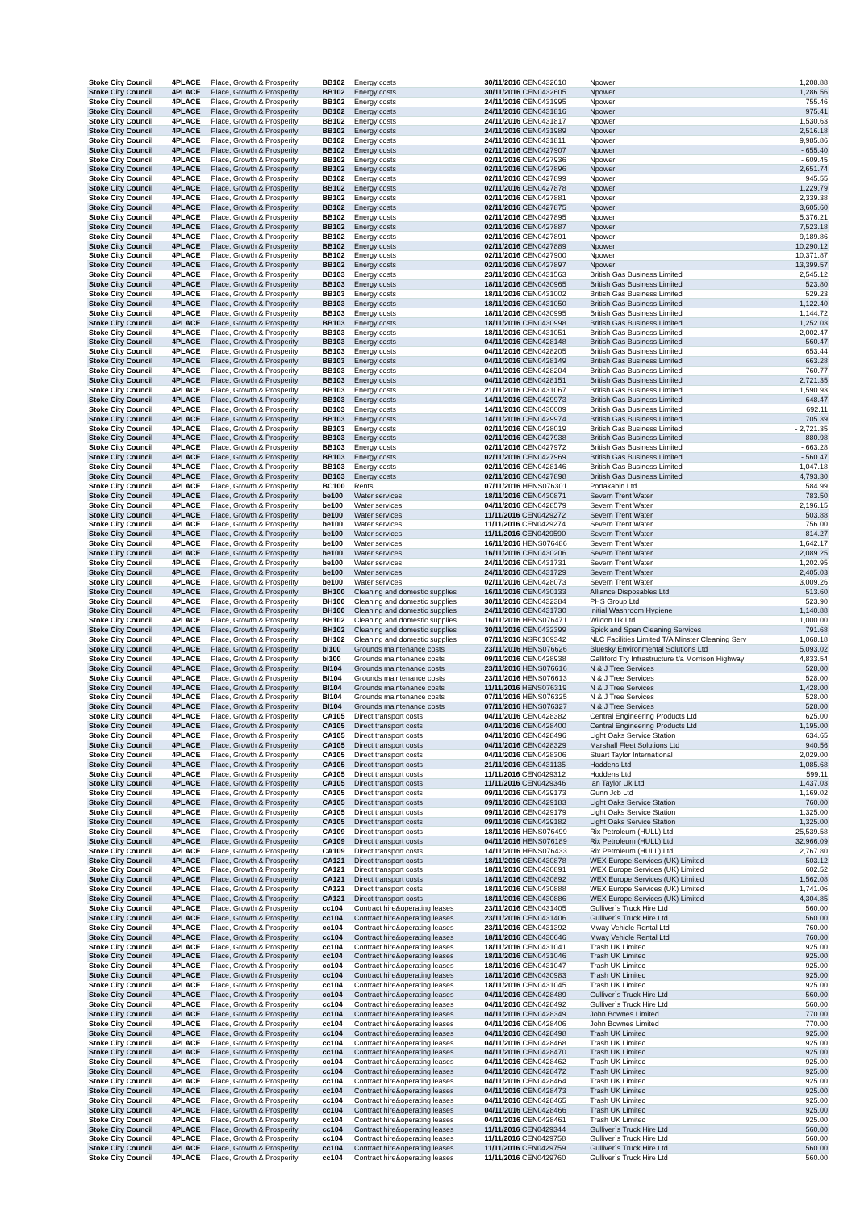| Stoke City Council | 4PLACE | Place, Growth & Prosperity | BB102 | Energy costs | 30/11/2016 CEN0432610 | Npower | 1,208.88 |
| Stoke City Council | 4PLACE | Place, Growth & Prosperity | BB102 | Energy costs | 30/11/2016 CEN0432605 | Npower | 1,286.56 |
| Stoke City Council | 4PLACE | Place, Growth & Prosperity | BB102 | Energy costs | 24/11/2016 CEN0431995 | Npower | 755.46 |
| Stoke City Council | 4PLACE | Place, Growth & Prosperity | BB102 | Energy costs | 24/11/2016 CEN0431816 | Npower | 975.41 |
| Stoke City Council | 4PLACE | Place, Growth & Prosperity | BB102 | Energy costs | 24/11/2016 CEN0431817 | Npower | 1,530.63 |
| Stoke City Council | 4PLACE | Place, Growth & Prosperity | BB102 | Energy costs | 24/11/2016 CEN0431989 | Npower | 2,516.18 |
| Stoke City Council | 4PLACE | Place, Growth & Prosperity | BB102 | Energy costs | 24/11/2016 CEN0431811 | Npower | 9,985.86 |
| Stoke City Council | 4PLACE | Place, Growth & Prosperity | BB102 | Energy costs | 02/11/2016 CEN0427907 | Npower | - 655.40 |
| Stoke City Council | 4PLACE | Place, Growth & Prosperity | BB102 | Energy costs | 02/11/2016 CEN0427936 | Npower | - 609.45 |
| Stoke City Council | 4PLACE | Place, Growth & Prosperity | BB102 | Energy costs | 02/11/2016 CEN0427896 | Npower | 2,651.74 |
| Stoke City Council | 4PLACE | Place, Growth & Prosperity | BB102 | Energy costs | 02/11/2016 CEN0427899 | Npower | 945.55 |
| Stoke City Council | 4PLACE | Place, Growth & Prosperity | BB102 | Energy costs | 02/11/2016 CEN0427878 | Npower | 1,229.79 |
| Stoke City Council | 4PLACE | Place, Growth & Prosperity | BB102 | Energy costs | 02/11/2016 CEN0427881 | Npower | 2,339.38 |
| Stoke City Council | 4PLACE | Place, Growth & Prosperity | BB102 | Energy costs | 02/11/2016 CEN0427875 | Npower | 3,605.60 |
| Stoke City Council | 4PLACE | Place, Growth & Prosperity | BB102 | Energy costs | 02/11/2016 CEN0427895 | Npower | 5,376.21 |
| Stoke City Council | 4PLACE | Place, Growth & Prosperity | BB102 | Energy costs | 02/11/2016 CEN0427887 | Npower | 7,523.18 |
| Stoke City Council | 4PLACE | Place, Growth & Prosperity | BB102 | Energy costs | 02/11/2016 CEN0427891 | Npower | 9,189.86 |
| Stoke City Council | 4PLACE | Place, Growth & Prosperity | BB102 | Energy costs | 02/11/2016 CEN0427889 | Npower | 10,290.12 |
| Stoke City Council | 4PLACE | Place, Growth & Prosperity | BB102 | Energy costs | 02/11/2016 CEN0427900 | Npower | 10,371.87 |
| Stoke City Council | 4PLACE | Place, Growth & Prosperity | BB102 | Energy costs | 02/11/2016 CEN0427897 | Npower | 13,399.57 |
| Stoke City Council | 4PLACE | Place, Growth & Prosperity | BB103 | Energy costs | 23/11/2016 CEN0431563 | British Gas Business Limited | 2,545.12 |
| Stoke City Council | 4PLACE | Place, Growth & Prosperity | BB103 | Energy costs | 18/11/2016 CEN0430965 | British Gas Business Limited | 523.80 |
| Stoke City Council | 4PLACE | Place, Growth & Prosperity | BB103 | Energy costs | 18/11/2016 CEN0431002 | British Gas Business Limited | 529.23 |
| Stoke City Council | 4PLACE | Place, Growth & Prosperity | BB103 | Energy costs | 18/11/2016 CEN0431050 | British Gas Business Limited | 1,122.40 |
| Stoke City Council | 4PLACE | Place, Growth & Prosperity | BB103 | Energy costs | 18/11/2016 CEN0430995 | British Gas Business Limited | 1,144.72 |
| Stoke City Council | 4PLACE | Place, Growth & Prosperity | BB103 | Energy costs | 18/11/2016 CEN0430998 | British Gas Business Limited | 1,252.03 |
| Stoke City Council | 4PLACE | Place, Growth & Prosperity | BB103 | Energy costs | 18/11/2016 CEN0431051 | British Gas Business Limited | 2,002.47 |
| Stoke City Council | 4PLACE | Place, Growth & Prosperity | BB103 | Energy costs | 04/11/2016 CEN0428148 | British Gas Business Limited | 560.47 |
| Stoke City Council | 4PLACE | Place, Growth & Prosperity | BB103 | Energy costs | 04/11/2016 CEN0428205 | British Gas Business Limited | 653.44 |
| Stoke City Council | 4PLACE | Place, Growth & Prosperity | BB103 | Energy costs | 04/11/2016 CEN0428149 | British Gas Business Limited | 663.28 |
| Stoke City Council | 4PLACE | Place, Growth & Prosperity | BB103 | Energy costs | 04/11/2016 CEN0428204 | British Gas Business Limited | 760.77 |
| Stoke City Council | 4PLACE | Place, Growth & Prosperity | BB103 | Energy costs | 04/11/2016 CEN0428151 | British Gas Business Limited | 2,721.35 |
| Stoke City Council | 4PLACE | Place, Growth & Prosperity | BB103 | Energy costs | 21/11/2016 CEN0431067 | British Gas Business Limited | 1,590.93 |
| Stoke City Council | 4PLACE | Place, Growth & Prosperity | BB103 | Energy costs | 14/11/2016 CEN0429973 | British Gas Business Limited | 648.47 |
| Stoke City Council | 4PLACE | Place, Growth & Prosperity | BB103 | Energy costs | 14/11/2016 CEN0430009 | British Gas Business Limited | 692.11 |
| Stoke City Council | 4PLACE | Place, Growth & Prosperity | BB103 | Energy costs | 14/11/2016 CEN0429974 | British Gas Business Limited | 705.39 |
| Stoke City Council | 4PLACE | Place, Growth & Prosperity | BB103 | Energy costs | 02/11/2016 CEN0428019 | British Gas Business Limited | - 2,721.35 |
| Stoke City Council | 4PLACE | Place, Growth & Prosperity | BB103 | Energy costs | 02/11/2016 CEN0427938 | British Gas Business Limited | - 880.98 |
| Stoke City Council | 4PLACE | Place, Growth & Prosperity | BB103 | Energy costs | 02/11/2016 CEN0427972 | British Gas Business Limited | - 663.28 |
| Stoke City Council | 4PLACE | Place, Growth & Prosperity | BB103 | Energy costs | 02/11/2016 CEN0427969 | British Gas Business Limited | - 560.47 |
| Stoke City Council | 4PLACE | Place, Growth & Prosperity | BB103 | Energy costs | 02/11/2016 CEN0428146 | British Gas Business Limited | 1,047.18 |
| Stoke City Council | 4PLACE | Place, Growth & Prosperity | BB103 | Energy costs | 02/11/2016 CEN0427898 | British Gas Business Limited | 4,793.30 |
| Stoke City Council | 4PLACE | Place, Growth & Prosperity | BC100 | Rents | 07/11/2016 HENS076301 | Portakabin Ltd | 584.99 |
| Stoke City Council | 4PLACE | Place, Growth & Prosperity | be100 | Water services | 18/11/2016 CEN0430871 | Severn Trent Water | 783.50 |
| Stoke City Council | 4PLACE | Place, Growth & Prosperity | be100 | Water services | 04/11/2016 CEN0428579 | Severn Trent Water | 2,196.15 |
| Stoke City Council | 4PLACE | Place, Growth & Prosperity | be100 | Water services | 11/11/2016 CEN0429272 | Severn Trent Water | 503.88 |
| Stoke City Council | 4PLACE | Place, Growth & Prosperity | be100 | Water services | 11/11/2016 CEN0429274 | Severn Trent Water | 756.00 |
| Stoke City Council | 4PLACE | Place, Growth & Prosperity | be100 | Water services | 11/11/2016 CEN0429590 | Severn Trent Water | 814.27 |
| Stoke City Council | 4PLACE | Place, Growth & Prosperity | be100 | Water services | 16/11/2016 HENS076486 | Severn Trent Water | 1,642.17 |
| Stoke City Council | 4PLACE | Place, Growth & Prosperity | be100 | Water services | 16/11/2016 CEN0430206 | Severn Trent Water | 2,089.25 |
| Stoke City Council | 4PLACE | Place, Growth & Prosperity | be100 | Water services | 24/11/2016 CEN0431731 | Severn Trent Water | 1,202.95 |
| Stoke City Council | 4PLACE | Place, Growth & Prosperity | be100 | Water services | 24/11/2016 CEN0431729 | Severn Trent Water | 2,405.03 |
| Stoke City Council | 4PLACE | Place, Growth & Prosperity | be100 | Water services | 02/11/2016 CEN0428073 | Severn Trent Water | 3,009.26 |
| Stoke City Council | 4PLACE | Place, Growth & Prosperity | BH100 | Cleaning and domestic supplies | 16/11/2016 CEN0430133 | Alliance Disposables Ltd | 513.60 |
| Stoke City Council | 4PLACE | Place, Growth & Prosperity | BH100 | Cleaning and domestic supplies | 30/11/2016 CEN0432384 | PHS Group Ltd | 523.90 |
| Stoke City Council | 4PLACE | Place, Growth & Prosperity | BH100 | Cleaning and domestic supplies | 24/11/2016 CEN0431730 | Initial Washroom Hygiene | 1,140.88 |
| Stoke City Council | 4PLACE | Place, Growth & Prosperity | BH102 | Cleaning and domestic supplies | 16/11/2016 HENS076471 | Wildon Uk Ltd | 1,000.00 |
| Stoke City Council | 4PLACE | Place, Growth & Prosperity | BH102 | Cleaning and domestic supplies | 30/11/2016 CEN0432399 | Spick and Span Cleaning Services | 791.68 |
| Stoke City Council | 4PLACE | Place, Growth & Prosperity | BH102 | Cleaning and domestic supplies | 07/11/2016 NSR0109342 | NLC Facilities Limited T/A Minster Cleaning Serv | 1,068.18 |
| Stoke City Council | 4PLACE | Place, Growth & Prosperity | bi100 | Grounds maintenance costs | 23/11/2016 HENS076626 | Bluesky Environmental Solutions Ltd | 5,093.02 |
| Stoke City Council | 4PLACE | Place, Growth & Prosperity | bi100 | Grounds maintenance costs | 09/11/2016 CEN0428938 | Galliford Try Infrastructure t/a Morrison Highway | 4,833.54 |
| Stoke City Council | 4PLACE | Place, Growth & Prosperity | BI104 | Grounds maintenance costs | 23/11/2016 HENS076616 | N & J Tree Services | 528.00 |
| Stoke City Council | 4PLACE | Place, Growth & Prosperity | BI104 | Grounds maintenance costs | 23/11/2016 HENS076613 | N & J Tree Services | 528.00 |
| Stoke City Council | 4PLACE | Place, Growth & Prosperity | BI104 | Grounds maintenance costs | 11/11/2016 HENS076319 | N & J Tree Services | 1,428.00 |
| Stoke City Council | 4PLACE | Place, Growth & Prosperity | BI104 | Grounds maintenance costs | 07/11/2016 HENS076325 | N & J Tree Services | 528.00 |
| Stoke City Council | 4PLACE | Place, Growth & Prosperity | BI104 | Grounds maintenance costs | 07/11/2016 HENS076327 | N & J Tree Services | 528.00 |
| Stoke City Council | 4PLACE | Place, Growth & Prosperity | CA105 | Direct transport costs | 04/11/2016 CEN0428382 | Central Engineering Products Ltd | 625.00 |
| Stoke City Council | 4PLACE | Place, Growth & Prosperity | CA105 | Direct transport costs | 04/11/2016 CEN0428400 | Central Engineering Products Ltd | 1,195.00 |
| Stoke City Council | 4PLACE | Place, Growth & Prosperity | CA105 | Direct transport costs | 04/11/2016 CEN0428496 | Light Oaks Service Station | 634.65 |
| Stoke City Council | 4PLACE | Place, Growth & Prosperity | CA105 | Direct transport costs | 04/11/2016 CEN0428329 | Marshall Fleet Solutions Ltd | 940.56 |
| Stoke City Council | 4PLACE | Place, Growth & Prosperity | CA105 | Direct transport costs | 04/11/2016 CEN0428306 | Stuart Taylor International | 2,029.00 |
| Stoke City Council | 4PLACE | Place, Growth & Prosperity | CA105 | Direct transport costs | 21/11/2016 CEN0431135 | Hoddens Ltd | 1,085.68 |
| Stoke City Council | 4PLACE | Place, Growth & Prosperity | CA105 | Direct transport costs | 11/11/2016 CEN0429312 | Hoddens Ltd | 599.11 |
| Stoke City Council | 4PLACE | Place, Growth & Prosperity | CA105 | Direct transport costs | 11/11/2016 CEN0429346 | Ian Taylor Uk Ltd | 1,437.03 |
| Stoke City Council | 4PLACE | Place, Growth & Prosperity | CA105 | Direct transport costs | 09/11/2016 CEN0429173 | Gunn Jcb Ltd | 1,169.02 |
| Stoke City Council | 4PLACE | Place, Growth & Prosperity | CA105 | Direct transport costs | 09/11/2016 CEN0429183 | Light Oaks Service Station | 760.00 |
| Stoke City Council | 4PLACE | Place, Growth & Prosperity | CA105 | Direct transport costs | 09/11/2016 CEN0429179 | Light Oaks Service Station | 1,325.00 |
| Stoke City Council | 4PLACE | Place, Growth & Prosperity | CA105 | Direct transport costs | 09/11/2016 CEN0429182 | Light Oaks Service Station | 1,325.00 |
| Stoke City Council | 4PLACE | Place, Growth & Prosperity | CA109 | Direct transport costs | 18/11/2016 HENS076499 | Rix Petroleum (HULL) Ltd | 25,539.58 |
| Stoke City Council | 4PLACE | Place, Growth & Prosperity | CA109 | Direct transport costs | 04/11/2016 HENS076189 | Rix Petroleum (HULL) Ltd | 32,966.09 |
| Stoke City Council | 4PLACE | Place, Growth & Prosperity | CA109 | Direct transport costs | 14/11/2016 HENS076433 | Rix Petroleum (HULL) Ltd | 2,767.80 |
| Stoke City Council | 4PLACE | Place, Growth & Prosperity | CA121 | Direct transport costs | 18/11/2016 CEN0430878 | WEX Europe Services (UK) Limited | 503.12 |
| Stoke City Council | 4PLACE | Place, Growth & Prosperity | CA121 | Direct transport costs | 18/11/2016 CEN0430891 | WEX Europe Services (UK) Limited | 602.52 |
| Stoke City Council | 4PLACE | Place, Growth & Prosperity | CA121 | Direct transport costs | 18/11/2016 CEN0430892 | WEX Europe Services (UK) Limited | 1,562.08 |
| Stoke City Council | 4PLACE | Place, Growth & Prosperity | CA121 | Direct transport costs | 18/11/2016 CEN0430888 | WEX Europe Services (UK) Limited | 1,741.06 |
| Stoke City Council | 4PLACE | Place, Growth & Prosperity | CA121 | Direct transport costs | 18/11/2016 CEN0430886 | WEX Europe Services (UK) Limited | 4,304.85 |
| Stoke City Council | 4PLACE | Place, Growth & Prosperity | cc104 | Contract hire&operating leases | 23/11/2016 CEN0431405 | Gulliver`s Truck Hire Ltd | 560.00 |
| Stoke City Council | 4PLACE | Place, Growth & Prosperity | cc104 | Contract hire&operating leases | 23/11/2016 CEN0431406 | Gulliver`s Truck Hire Ltd | 560.00 |
| Stoke City Council | 4PLACE | Place, Growth & Prosperity | cc104 | Contract hire&operating leases | 23/11/2016 CEN0431392 | Mway Vehicle Rental Ltd | 760.00 |
| Stoke City Council | 4PLACE | Place, Growth & Prosperity | cc104 | Contract hire&operating leases | 18/11/2016 CEN0430646 | Mway Vehicle Rental Ltd | 760.00 |
| Stoke City Council | 4PLACE | Place, Growth & Prosperity | cc104 | Contract hire&operating leases | 18/11/2016 CEN0431041 | Trash UK Limited | 925.00 |
| Stoke City Council | 4PLACE | Place, Growth & Prosperity | cc104 | Contract hire&operating leases | 18/11/2016 CEN0431046 | Trash UK Limited | 925.00 |
| Stoke City Council | 4PLACE | Place, Growth & Prosperity | cc104 | Contract hire&operating leases | 18/11/2016 CEN0431047 | Trash UK Limited | 925.00 |
| Stoke City Council | 4PLACE | Place, Growth & Prosperity | cc104 | Contract hire&operating leases | 18/11/2016 CEN0430983 | Trash UK Limited | 925.00 |
| Stoke City Council | 4PLACE | Place, Growth & Prosperity | cc104 | Contract hire&operating leases | 18/11/2016 CEN0431045 | Trash UK Limited | 925.00 |
| Stoke City Council | 4PLACE | Place, Growth & Prosperity | cc104 | Contract hire&operating leases | 04/11/2016 CEN0428489 | Gulliver`s Truck Hire Ltd | 560.00 |
| Stoke City Council | 4PLACE | Place, Growth & Prosperity | cc104 | Contract hire&operating leases | 04/11/2016 CEN0428492 | Gulliver`s Truck Hire Ltd | 560.00 |
| Stoke City Council | 4PLACE | Place, Growth & Prosperity | cc104 | Contract hire&operating leases | 04/11/2016 CEN0428349 | John Bownes Limited | 770.00 |
| Stoke City Council | 4PLACE | Place, Growth & Prosperity | cc104 | Contract hire&operating leases | 04/11/2016 CEN0428406 | John Bownes Limited | 770.00 |
| Stoke City Council | 4PLACE | Place, Growth & Prosperity | cc104 | Contract hire&operating leases | 04/11/2016 CEN0428498 | Trash UK Limited | 925.00 |
| Stoke City Council | 4PLACE | Place, Growth & Prosperity | cc104 | Contract hire&operating leases | 04/11/2016 CEN0428468 | Trash UK Limited | 925.00 |
| Stoke City Council | 4PLACE | Place, Growth & Prosperity | cc104 | Contract hire&operating leases | 04/11/2016 CEN0428470 | Trash UK Limited | 925.00 |
| Stoke City Council | 4PLACE | Place, Growth & Prosperity | cc104 | Contract hire&operating leases | 04/11/2016 CEN0428462 | Trash UK Limited | 925.00 |
| Stoke City Council | 4PLACE | Place, Growth & Prosperity | cc104 | Contract hire&operating leases | 04/11/2016 CEN0428472 | Trash UK Limited | 925.00 |
| Stoke City Council | 4PLACE | Place, Growth & Prosperity | cc104 | Contract hire&operating leases | 04/11/2016 CEN0428464 | Trash UK Limited | 925.00 |
| Stoke City Council | 4PLACE | Place, Growth & Prosperity | cc104 | Contract hire&operating leases | 04/11/2016 CEN0428473 | Trash UK Limited | 925.00 |
| Stoke City Council | 4PLACE | Place, Growth & Prosperity | cc104 | Contract hire&operating leases | 04/11/2016 CEN0428465 | Trash UK Limited | 925.00 |
| Stoke City Council | 4PLACE | Place, Growth & Prosperity | cc104 | Contract hire&operating leases | 04/11/2016 CEN0428466 | Trash UK Limited | 925.00 |
| Stoke City Council | 4PLACE | Place, Growth & Prosperity | cc104 | Contract hire&operating leases | 04/11/2016 CEN0428461 | Trash UK Limited | 925.00 |
| Stoke City Council | 4PLACE | Place, Growth & Prosperity | cc104 | Contract hire&operating leases | 11/11/2016 CEN0429344 | Gulliver`s Truck Hire Ltd | 560.00 |
| Stoke City Council | 4PLACE | Place, Growth & Prosperity | cc104 | Contract hire&operating leases | 11/11/2016 CEN0429758 | Gulliver`s Truck Hire Ltd | 560.00 |
| Stoke City Council | 4PLACE | Place, Growth & Prosperity | cc104 | Contract hire&operating leases | 11/11/2016 CEN0429759 | Gulliver`s Truck Hire Ltd | 560.00 |
| Stoke City Council | 4PLACE | Place, Growth & Prosperity | cc104 | Contract hire&operating leases | 11/11/2016 CEN0429760 | Gulliver`s Truck Hire Ltd | 560.00 |